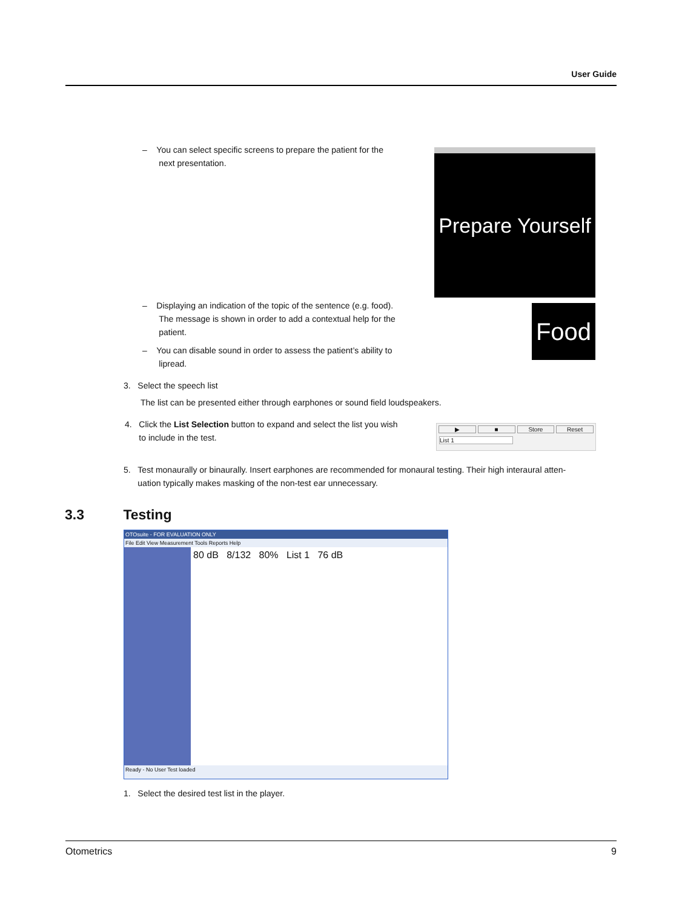User Guide
– You can select specific screens to prepare the patient for the
next presentation.
Prepare Yourself
– Displaying an indication of the topic of the sentence (e.g. food).
The message is shown in order to add a contextual help for the
patient.
– You can disable sound in order to assess the patient’s ability to
lipread.
Food
3. Select the speech list
The list can be presented either through earphones or sound field loudspeakers.
4. Click the List Selection button to expand and select the list you wish
to include in the test.
▶ ■ Store Reset
List 1
5. Test monaurally or binaurally. Insert earphones are recommended for monaural testing. Their high interaural atten-
uation typically makes masking of the non-test ear unnecessary.
3.3 Testing
OTOsuite - FOR EVALUATION ONLY
File Edit View Measurement Tools Reports Help
80 dB 8/132 80% List 1 76 dB
Ready - No User Test loaded
1. Select the desired test list in the player.
Otometrics 9